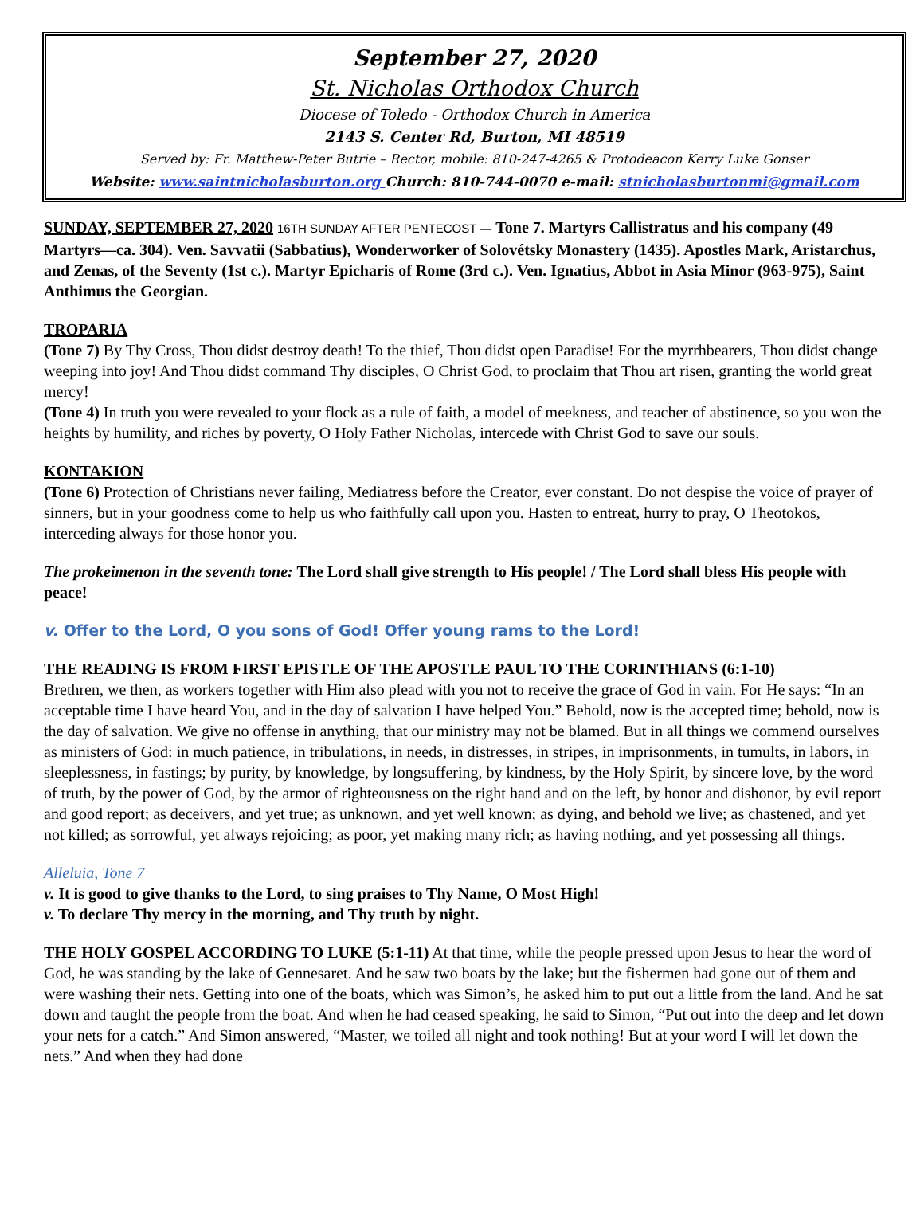September 27, 2020
St. Nicholas Orthodox Church
Diocese of Toledo - Orthodox Church in America
2143 S. Center Rd, Burton, MI 48519
Served by: Fr. Matthew-Peter Butrie – Rector, mobile: 810-247-4265 & Protodeacon Kerry Luke Gonser
Website: www.saintnicholasburton.org Church: 810-744-0070 e-mail: stnicholasburtonmi@gmail.com
SUNDAY, SEPTEMBER 27, 2020 16TH SUNDAY AFTER PENTECOST — Tone 7. Martyrs Callistratus and his company (49 Martyrs—ca. 304). Ven. Savvatii (Sabbatius), Wonderworker of Solovétsky Monastery (1435). Apostles Mark, Aristarchus, and Zenas, of the Seventy (1st c.). Martyr Epicharis of Rome (3rd c.). Ven. Ignatius, Abbot in Asia Minor (963-975), Saint Anthimus the Georgian.
TROPARIA
(Tone 7) By Thy Cross, Thou didst destroy death! To the thief, Thou didst open Paradise! For the myrrhbearers, Thou didst change weeping into joy! And Thou didst command Thy disciples, O Christ God, to proclaim that Thou art risen, granting the world great mercy!
(Tone 4) In truth you were revealed to your flock as a rule of faith, a model of meekness, and teacher of abstinence, so you won the heights by humility, and riches by poverty, O Holy Father Nicholas, intercede with Christ God to save our souls.
KONTAKION
(Tone 6) Protection of Christians never failing, Mediatress before the Creator, ever constant. Do not despise the voice of prayer of sinners, but in your goodness come to help us who faithfully call upon you. Hasten to entreat, hurry to pray, O Theotokos, interceding always for those honor you.
The prokeimenon in the seventh tone: The Lord shall give strength to His people! / The Lord shall bless His people with peace!
v. Offer to the Lord, O you sons of God! Offer young rams to the Lord!
THE READING IS FROM FIRST EPISTLE OF THE APOSTLE PAUL TO THE CORINTHIANS (6:1-10)
Brethren, we then, as workers together with Him also plead with you not to receive the grace of God in vain. For He says: “In an acceptable time I have heard You, and in the day of salvation I have helped You.” Behold, now is the accepted time; behold, now is the day of salvation. We give no offense in anything, that our ministry may not be blamed. But in all things we commend ourselves as ministers of God: in much patience, in tribulations, in needs, in distresses, in stripes, in imprisonments, in tumults, in labors, in sleeplessness, in fastings; by purity, by knowledge, by longsuffering, by kindness, by the Holy Spirit, by sincere love, by the word of truth, by the power of God, by the armor of righteousness on the right hand and on the left, by honor and dishonor, by evil report and good report; as deceivers, and yet true; as unknown, and yet well known; as dying, and behold we live; as chastened, and yet not killed; as sorrowful, yet always rejoicing; as poor, yet making many rich; as having nothing, and yet possessing all things.
Alleluia, Tone 7
v. It is good to give thanks to the Lord, to sing praises to Thy Name, O Most High!
v. To declare Thy mercy in the morning, and Thy truth by night.
THE HOLY GOSPEL ACCORDING TO LUKE (5:1-11) At that time, while the people pressed upon Jesus to hear the word of God, he was standing by the lake of Gennesaret. And he saw two boats by the lake; but the fishermen had gone out of them and were washing their nets. Getting into one of the boats, which was Simon’s, he asked him to put out a little from the land. And he sat down and taught the people from the boat. And when he had ceased speaking, he said to Simon, “Put out into the deep and let down your nets for a catch.” And Simon answered, “Master, we toiled all night and took nothing! But at your word I will let down the nets.” And when they had done